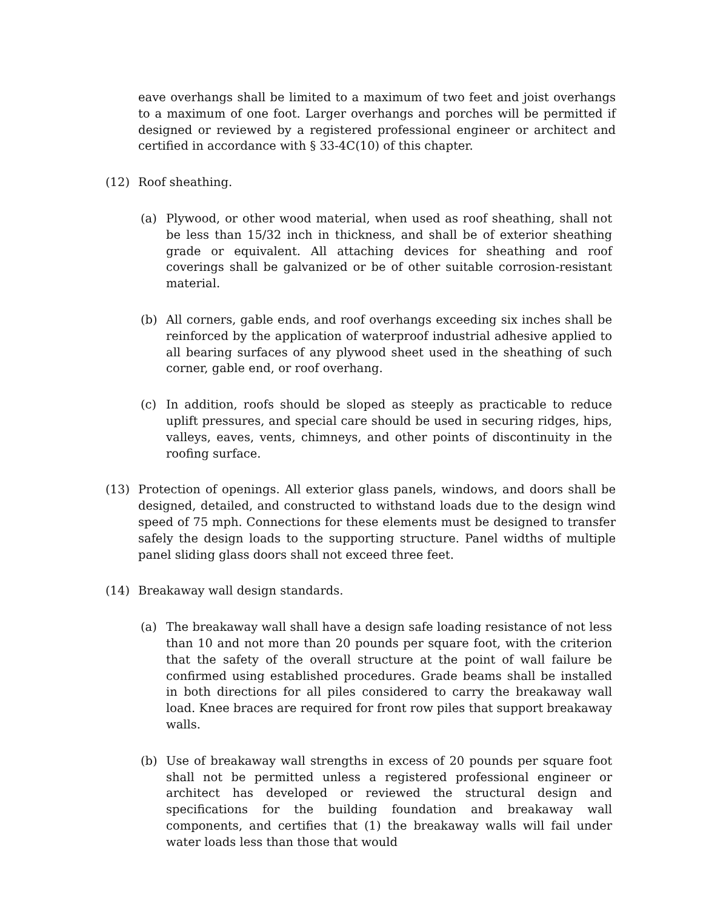eave overhangs shall be limited to a maximum of two feet and joist overhangs to a maximum of one foot. Larger overhangs and porches will be permitted if designed or reviewed by a registered professional engineer or architect and certified in accordance with § 33-4C(10) of this chapter.
(12) Roof sheathing.
(a) Plywood, or other wood material, when used as roof sheathing, shall not be less than 15/32 inch in thickness, and shall be of exterior sheathing grade or equivalent. All attaching devices for sheathing and roof coverings shall be galvanized or be of other suitable corrosion-resistant material.
(b) All corners, gable ends, and roof overhangs exceeding six inches shall be reinforced by the application of waterproof industrial adhesive applied to all bearing surfaces of any plywood sheet used in the sheathing of such corner, gable end, or roof overhang.
(c) In addition, roofs should be sloped as steeply as practicable to reduce uplift pressures, and special care should be used in securing ridges, hips, valleys, eaves, vents, chimneys, and other points of discontinuity in the roofing surface.
(13) Protection of openings. All exterior glass panels, windows, and doors shall be designed, detailed, and constructed to withstand loads due to the design wind speed of 75 mph. Connections for these elements must be designed to transfer safely the design loads to the supporting structure. Panel widths of multiple panel sliding glass doors shall not exceed three feet.
(14) Breakaway wall design standards.
(a) The breakaway wall shall have a design safe loading resistance of not less than 10 and not more than 20 pounds per square foot, with the criterion that the safety of the overall structure at the point of wall failure be confirmed using established procedures. Grade beams shall be installed in both directions for all piles considered to carry the breakaway wall load. Knee braces are required for front row piles that support breakaway walls.
(b) Use of breakaway wall strengths in excess of 20 pounds per square foot shall not be permitted unless a registered professional engineer or architect has developed or reviewed the structural design and specifications for the building foundation and breakaway wall components, and certifies that (1) the breakaway walls will fail under water loads less than those that would